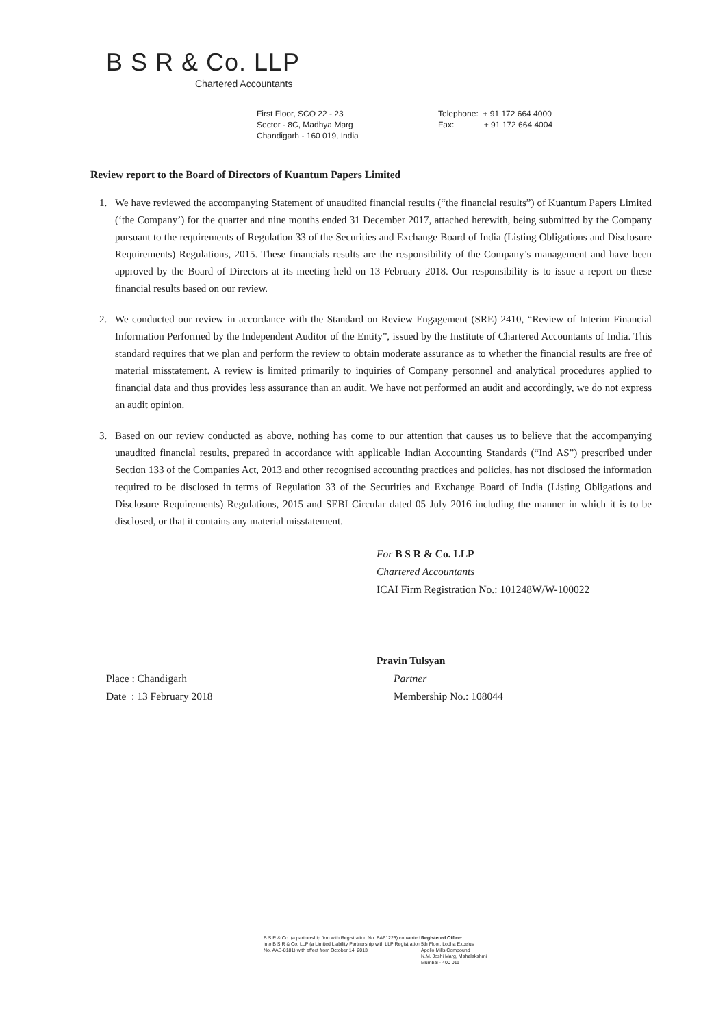B S R & Co. LLP
Chartered Accountants
First Floor, SCO 22 - 23
Sector - 8C, Madhya Marg
Chandigarh - 160 019, India
Telephone: + 91 172 664 4000
Fax: + 91 172 664 4004
Review report to the Board of Directors of Kuantum Papers Limited
1. We have reviewed the accompanying Statement of unaudited financial results (“the financial results”) of Kuantum Papers Limited (‘the Company’) for the quarter and nine months ended 31 December 2017, attached herewith, being submitted by the Company pursuant to the requirements of Regulation 33 of the Securities and Exchange Board of India (Listing Obligations and Disclosure Requirements) Regulations, 2015. These financials results are the responsibility of the Company’s management and have been approved by the Board of Directors at its meeting held on 13 February 2018. Our responsibility is to issue a report on these financial results based on our review.
2. We conducted our review in accordance with the Standard on Review Engagement (SRE) 2410, “Review of Interim Financial Information Performed by the Independent Auditor of the Entity”, issued by the Institute of Chartered Accountants of India. This standard requires that we plan and perform the review to obtain moderate assurance as to whether the financial results are free of material misstatement. A review is limited primarily to inquiries of Company personnel and analytical procedures applied to financial data and thus provides less assurance than an audit. We have not performed an audit and accordingly, we do not express an audit opinion.
3. Based on our review conducted as above, nothing has come to our attention that causes us to believe that the accompanying unaudited financial results, prepared in accordance with applicable Indian Accounting Standards (“Ind AS”) prescribed under Section 133 of the Companies Act, 2013 and other recognised accounting practices and policies, has not disclosed the information required to be disclosed in terms of Regulation 33 of the Securities and Exchange Board of India (Listing Obligations and Disclosure Requirements) Regulations, 2015 and SEBI Circular dated 05 July 2016 including the manner in which it is to be disclosed, or that it contains any material misstatement.
For B S R & Co. LLP
Chartered Accountants
ICAI Firm Registration No.: 101248W/W-100022
Pravin Tulsyan
Place : Chandigarh
Date : 13 February 2018
Partner
Membership No.: 108044
B S R & Co. (a partnership firm with Registration No. BA61223) converted into B S R & Co. LLP (a Limited Liability Partnership with LLP Registration No. AAB-8181) with effect from October 14, 2013
Registered Office:
5th Floor, Lodha Excelus
Apollo Mills Compound
N.M. Joshi Marg, Mahalakshmi
Mumbai - 400 011